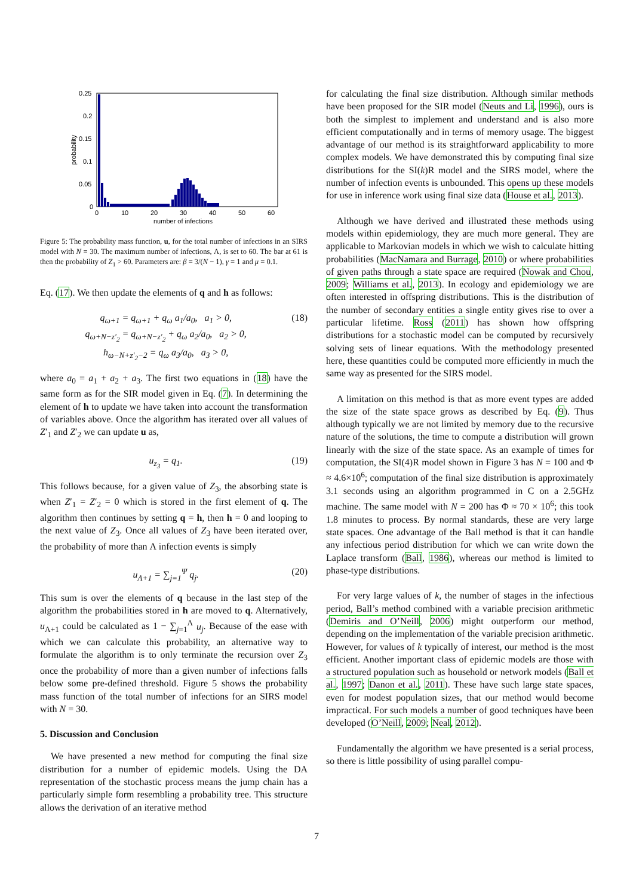0.25
0.2
0.15
0.1
0.05
0
0
10
20
30
40
50
60
number of infections
probability
Figure 5: The probability mass function, u, for the total number of infections in an SIRS model with N = 30. The maximum number of infections, Λ, is set to 60. The bar at 61 is then the probability of Z<sub>1</sub> > 60. Parameters are: β = 3/(N − 1), γ = 1 and μ = 0.1.
Eq. (17). We then update the elements of q and h as follows:
q<sub>ω+1</sub> = q<sub>ω+1</sub> + q<sub>ω</sub> a<sub>1</sub>/a<sub>0</sub>, a<sub>1</sub> > 0,
q<sub>ω+N−z′<sub>2</sub></sub> = q<sub>ω+N−z′<sub>2</sub></sub> + q<sub>ω</sub> a<sub>2</sub>/a<sub>0</sub>, a<sub>2</sub> > 0,
h<sub>ω−N+z′<sub>2</sub>−2</sub> = q<sub>ω</sub> a<sub>3</sub>/a<sub>0</sub>, a<sub>3</sub> > 0,
(18)
where a<sub>0</sub> = a<sub>1</sub> + a<sub>2</sub> + a<sub>3</sub>. The first two equations in (18) have the same form as for the SIR model given in Eq. (7). In determining the element of h to update we have taken into account the transformation of variables above. Once the algorithm has iterated over all values of Z′<sub>1</sub> and Z′<sub>2</sub> we can update u as,
u<sub>z<sub>3</sub></sub> = q<sub>1</sub>. (19)
This follows because, for a given value of Z<sub>3</sub>, the absorbing state is when Z′<sub>1</sub> = Z′<sub>2</sub> = 0 which is stored in the first element of q. The algorithm then continues by setting q = h, then h = 0 and looping to the next value of Z<sub>3</sub>. Once all values of Z<sub>3</sub> have been iterated over, the probability of more than Λ infection events is simply
u<sub>Λ+1</sub> = ∑<sub>j=1</sub><sup>Ψ</sup> q<sub>j</sub>. (20)
This sum is over the elements of q because in the last step of the algorithm the probabilities stored in h are moved to q. Alternatively, u<sub>Λ+1</sub> could be calculated as 1 − ∑<sub>j=1</sub><sup>Λ</sup> u<sub>j</sub>. Because of the ease with which we can calculate this probability, an alternative way to formulate the algorithm is to only terminate the recursion over Z<sub>3</sub> once the probability of more than a given number of infections falls below some pre-defined threshold. Figure 5 shows the probability mass function of the total number of infections for an SIRS model with N = 30.
5. Discussion and Conclusion
We have presented a new method for computing the final size distribution for a number of epidemic models. Using the DA representation of the stochastic process means the jump chain has a particularly simple form resembling a probability tree. This structure allows the derivation of an iterative method
for calculating the final size distribution. Although similar methods have been proposed for the SIR model (Neuts and Li, 1996), ours is both the simplest to implement and understand and is also more efficient computationally and in terms of memory usage. The biggest advantage of our method is its straightforward applicability to more complex models. We have demonstrated this by computing final size distributions for the SI(k)R model and the SIRS model, where the number of infection events is unbounded. This opens up these models for use in inference work using final size data (House et al., 2013).
Although we have derived and illustrated these methods using models within epidemiology, they are much more general. They are applicable to Markovian models in which we wish to calculate hitting probabilities (MacNamara and Burrage, 2010) or where probabilities of given paths through a state space are required (Nowak and Chou, 2009; Williams et al., 2013). In ecology and epidemiology we are often interested in offspring distributions. This is the distribution of the number of secondary entities a single entity gives rise to over a particular lifetime. Ross (2011) has shown how offspring distributions for a stochastic model can be computed by recursively solving sets of linear equations. With the methodology presented here, these quantities could be computed more efficiently in much the same way as presented for the SIRS model.
A limitation on this method is that as more event types are added the size of the state space grows as described by Eq. (9). Thus although typically we are not limited by memory due to the recursive nature of the solutions, the time to compute a distribution will grown linearly with the size of the state space. As an example of times for computation, the SI(4)R model shown in Figure 3 has N = 100 and Φ ≈ 4.6×10<sup>6</sup>; computation of the final size distribution is approximately 3.1 seconds using an algorithm programmed in C on a 2.5GHz machine. The same model with N = 200 has Φ ≈ 70 × 10<sup>6</sup>; this took 1.8 minutes to process. By normal standards, these are very large state spaces. One advantage of the Ball method is that it can handle any infectious period distribution for which we can write down the Laplace transform (Ball, 1986), whereas our method is limited to phase-type distributions.
For very large values of k, the number of stages in the infectious period, Ball’s method combined with a variable precision arithmetic (Demiris and O’Neill, 2006) might outperform our method, depending on the implementation of the variable precision arithmetic. However, for values of k typically of interest, our method is the most efficient. Another important class of epidemic models are those with a structured population such as household or network models (Ball et al., 1997; Danon et al., 2011). These have such large state spaces, even for modest population sizes, that our method would become impractical. For such models a number of good techniques have been developed (O’Neill, 2009; Neal, 2012).
Fundamentally the algorithm we have presented is a serial process, so there is little possibility of using parallel compu-
7